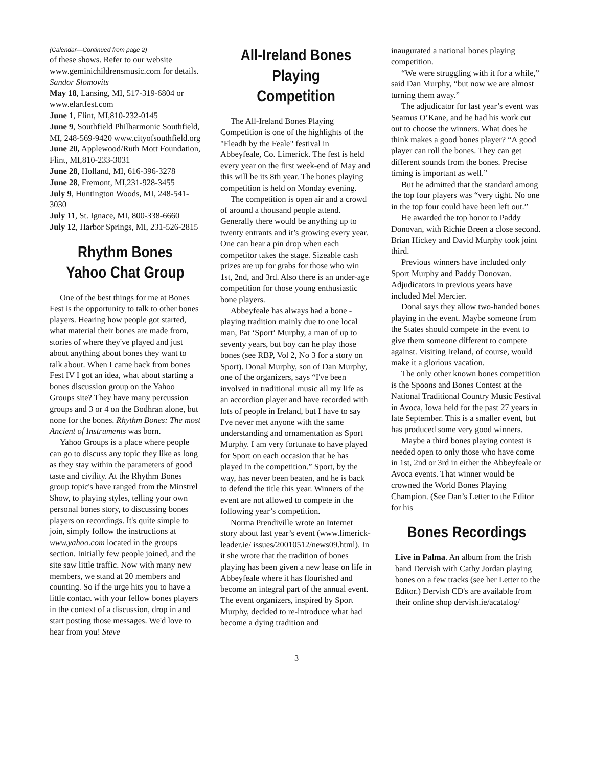(Calendar—Continued from page 2)
of these shows. Refer to our website www.geminichildrensmusic.com for details. Sandor Slomovits
May 18, Lansing, MI, 517-319-6804 or www.elartfest.com
June 1, Flint, MI,810-232-0145
June 9, Southfield Philharmonic Southfield, MI, 248-569-9420 www.cityofsouthfield.org
June 20, Applewood/Ruth Mott Foundation, Flint, MI,810-233-3031
June 28, Holland, MI, 616-396-3278
June 28, Fremont, MI,231-928-3455
July 9, Huntington Woods, MI, 248-541-3030
July 11, St. Ignace, MI, 800-338-6660
July 12, Harbor Springs, MI, 231-526-2815
Rhythm Bones Yahoo Chat Group
One of the best things for me at Bones Fest is the opportunity to talk to other bones players. Hearing how people got started, what material their bones are made from, stories of where they've played and just about anything about bones they want to talk about. When I came back from bones Fest IV I got an idea, what about starting a bones discussion group on the Yahoo Groups site? They have many percussion groups and 3 or 4 on the Bodhran alone, but none for the bones. Rhythm Bones: The most Ancient of Instruments was born.
Yahoo Groups is a place where people can go to discuss any topic they like as long as they stay within the parameters of good taste and civility. At the Rhythm Bones group topic's have ranged from the Minstrel Show, to playing styles, telling your own personal bones story, to discussing bones players on recordings. It's quite simple to join, simply follow the instructions at www.yahoo.com located in the groups section. Initially few people joined, and the site saw little traffic. Now with many new members, we stand at 20 members and counting. So if the urge hits you to have a little contact with your fellow bones players in the context of a discussion, drop in and start posting those messages. We'd love to hear from you! Steve
All-Ireland Bones Playing Competition
The All-Ireland Bones Playing Competition is one of the highlights of the "Fleadh by the Feale" festival in Abbeyfeale, Co. Limerick. The fest is held every year on the first week-end of May and this will be its 8th year. The bones playing competition is held on Monday evening.
The competition is open air and a crowd of around a thousand people attend. Generally there would be anything up to twenty entrants and it’s growing every year. One can hear a pin drop when each competitor takes the stage. Sizeable cash prizes are up for grabs for those who win 1st, 2nd, and 3rd. Also there is an under-age competition for those young enthusiastic bone players.
Abbeyfeale has always had a bone -playing tradition mainly due to one local man, Pat ‘Sport’ Murphy, a man of up to seventy years, but boy can he play those bones (see RBP, Vol 2, No 3 for a story on Sport). Donal Murphy, son of Dan Murphy, one of the organizers, says “I've been involved in traditional music all my life as an accordion player and have recorded with lots of people in Ireland, but I have to say I've never met anyone with the same understanding and ornamentation as Sport Murphy. I am very fortunate to have played for Sport on each occasion that he has played in the competition.” Sport, by the way, has never been beaten, and he is back to defend the title this year. Winners of the event are not allowed to compete in the following year’s competition.
Norma Prendiville wrote an Internet story about last year’s event (www.limerick-leader.ie/ issues/20010512/news09.html). In it she wrote that the tradition of bones playing has been given a new lease on life in Abbeyfeale where it has flourished and become an integral part of the annual event. The event organizers, inspired by Sport Murphy, decided to re-introduce what had become a dying tradition and
inaugurated a national bones playing competition.
“We were struggling with it for a while,” said Dan Murphy, “but now we are almost turning them away.”
The adjudicator for last year’s event was Seamus O’Kane, and he had his work cut out to choose the winners. What does he think makes a good bones player? “A good player can roll the bones. They can get different sounds from the bones. Precise timing is important as well.”
But he admitted that the standard among the top four players was “very tight. No one in the top four could have been left out.”
He awarded the top honor to Paddy Donovan, with Richie Breen a close second. Brian Hickey and David Murphy took joint third.
Previous winners have included only Sport Murphy and Paddy Donovan. Adjudicators in previous years have included Mel Mercier.
Donal says they allow two-handed bones playing in the event. Maybe someone from the States should compete in the event to give them someone different to compete against. Visiting Ireland, of course, would make it a glorious vacation.
The only other known bones competition is the Spoons and Bones Contest at the National Traditional Country Music Festival in Avoca, Iowa held for the past 27 years in late September. This is a smaller event, but has produced some very good winners.
Maybe a third bones playing contest is needed open to only those who have come in 1st, 2nd or 3rd in either the Abbeyfeale or Avoca events. That winner would be crowned the World Bones Playing Champion. (See Dan’s Letter to the Editor for his
Bones Recordings
Live in Palma. An album from the Irish band Dervish with Cathy Jordan playing bones on a few tracks (see her Letter to the Editor.) Dervish CD's are available from their online shop dervish.ie/acatalog/
3